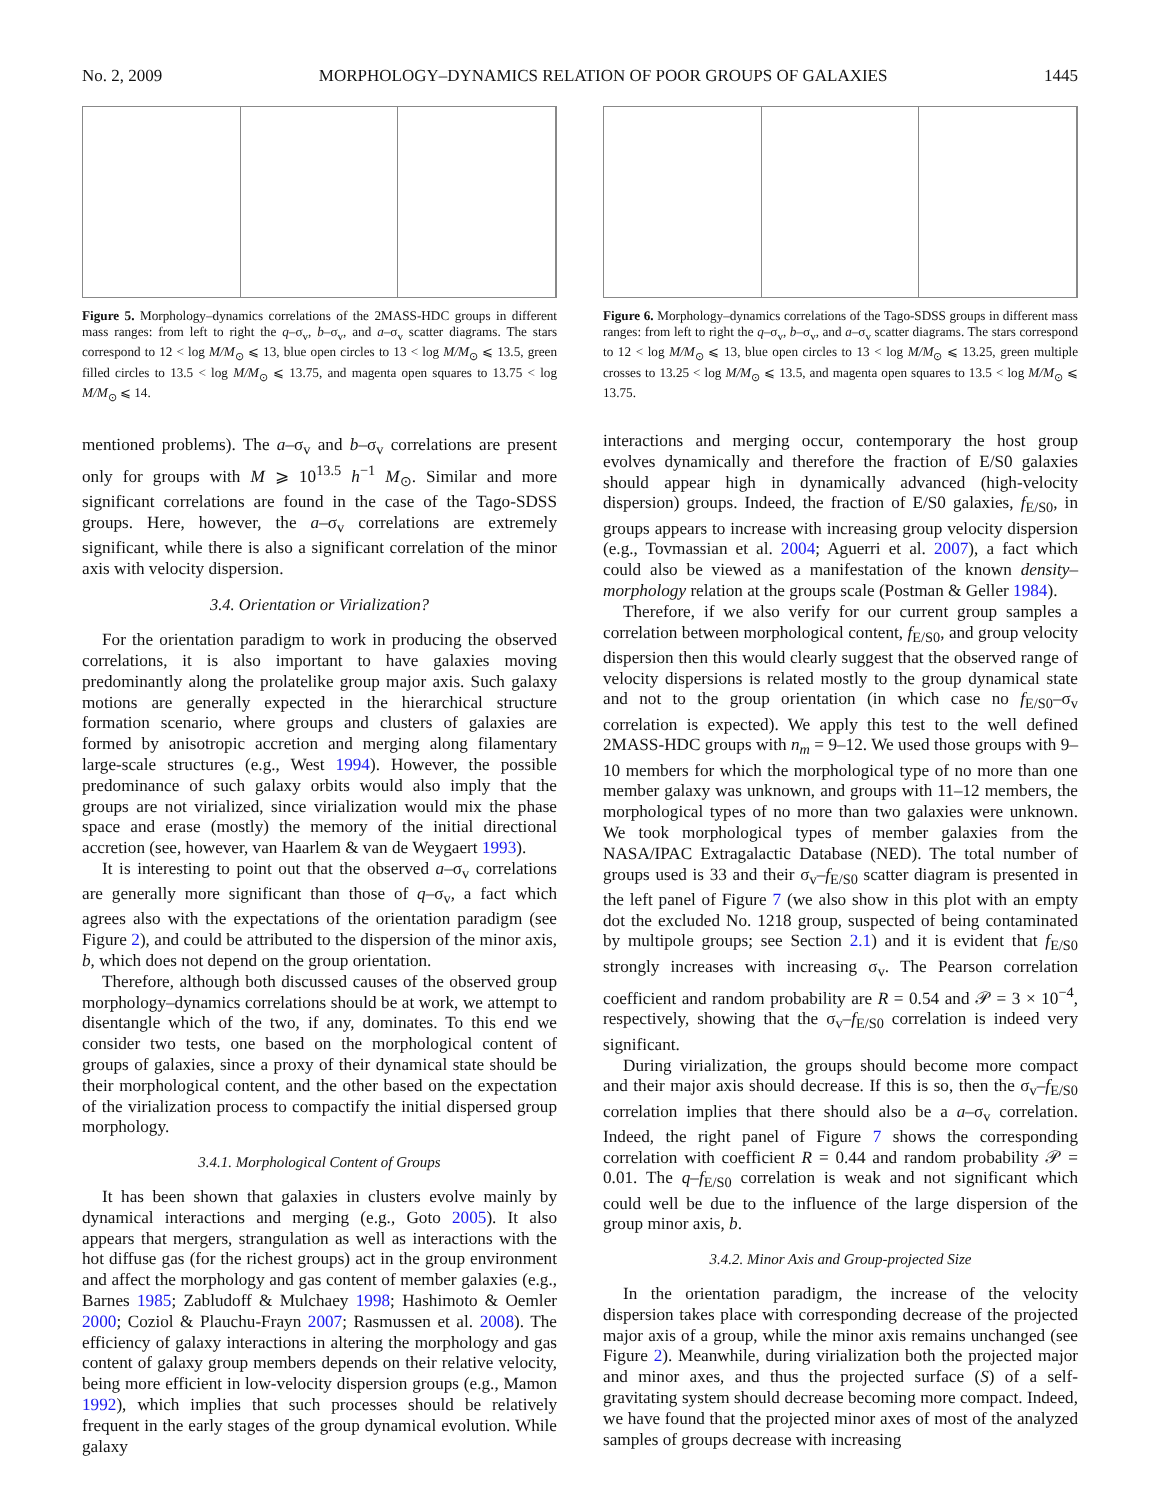No. 2, 2009 MORPHOLOGY–DYNAMICS RELATION OF POOR GROUPS OF GALAXIES 1445
Figure 5. Morphology–dynamics correlations of the 2MASS-HDC groups in different mass ranges: from left to right the q–σ<sub>v</sub>, b–σ<sub>v</sub>, and a–σ<sub>v</sub> scatter diagrams. The stars correspond to 12 < log M/M<sub>⊙</sub> ⩽ 13, blue open circles to 13 < log M/M<sub>⊙</sub> ⩽ 13.5, green filled circles to 13.5 < log M/M<sub>⊙</sub> ⩽ 13.75, and magenta open squares to 13.75 < log M/M<sub>⊙</sub> ⩽ 14.
mentioned problems). The a–σ<sub>v</sub> and b–σ<sub>v</sub> correlations are present only for groups with M ⩾ 10<sup>13.5</sup> h<sup>−1</sup> M<sub>⊙</sub>. Similar and more significant correlations are found in the case of the Tago-SDSS groups. Here, however, the a–σ<sub>v</sub> correlations are extremely significant, while there is also a significant correlation of the minor axis with velocity dispersion.
3.4. Orientation or Virialization?
For the orientation paradigm to work in producing the observed correlations, it is also important to have galaxies moving predominantly along the prolatelike group major axis. Such galaxy motions are generally expected in the hierarchical structure formation scenario, where groups and clusters of galaxies are formed by anisotropic accretion and merging along filamentary large-scale structures (e.g., West 1994). However, the possible predominance of such galaxy orbits would also imply that the groups are not virialized, since virialization would mix the phase space and erase (mostly) the memory of the initial directional accretion (see, however, van Haarlem & van de Weygaert 1993).
It is interesting to point out that the observed a–σ<sub>v</sub> correlations are generally more significant than those of q–σ<sub>v</sub>, a fact which agrees also with the expectations of the orientation paradigm (see Figure 2), and could be attributed to the dispersion of the minor axis, b, which does not depend on the group orientation.
Therefore, although both discussed causes of the observed group morphology–dynamics correlations should be at work, we attempt to disentangle which of the two, if any, dominates. To this end we consider two tests, one based on the morphological content of groups of galaxies, since a proxy of their dynamical state should be their morphological content, and the other based on the expectation of the virialization process to compactify the initial dispersed group morphology.
3.4.1. Morphological Content of Groups
It has been shown that galaxies in clusters evolve mainly by dynamical interactions and merging (e.g., Goto 2005). It also appears that mergers, strangulation as well as interactions with the hot diffuse gas (for the richest groups) act in the group environment and affect the morphology and gas content of member galaxies (e.g., Barnes 1985; Zabludoff & Mulchaey 1998; Hashimoto & Oemler 2000; Coziol & Plauchu-Frayn 2007; Rasmussen et al. 2008). The efficiency of galaxy interactions in altering the morphology and gas content of galaxy group members depends on their relative velocity, being more efficient in low-velocity dispersion groups (e.g., Mamon 1992), which implies that such processes should be relatively frequent in the early stages of the group dynamical evolution. While galaxy
Figure 6. Morphology–dynamics correlations of the Tago-SDSS groups in different mass ranges: from left to right the q–σ<sub>v</sub>, b–σ<sub>v</sub>, and a–σ<sub>v</sub> scatter diagrams. The stars correspond to 12 < log M/M<sub>⊙</sub> ⩽ 13, blue open circles to 13 < log M/M<sub>⊙</sub> ⩽ 13.25, green multiple crosses to 13.25 < log M/M<sub>⊙</sub> ⩽ 13.5, and magenta open squares to 13.5 < log M/M<sub>⊙</sub> ⩽ 13.75.
interactions and merging occur, contemporary the host group evolves dynamically and therefore the fraction of E/S0 galaxies should appear high in dynamically advanced (high-velocity dispersion) groups. Indeed, the fraction of E/S0 galaxies, f<sub>E/S0</sub>, in groups appears to increase with increasing group velocity dispersion (e.g., Tovmassian et al. 2004; Aguerri et al. 2007), a fact which could also be viewed as a manifestation of the known density–morphology relation at the groups scale (Postman & Geller 1984).
Therefore, if we also verify for our current group samples a correlation between morphological content, f<sub>E/S0</sub>, and group velocity dispersion then this would clearly suggest that the observed range of velocity dispersions is related mostly to the group dynamical state and not to the group orientation (in which case no f<sub>E/S0</sub>–σ<sub>v</sub> correlation is expected). We apply this test to the well defined 2MASS-HDC groups with n<sub>m</sub> = 9–12. We used those groups with 9–10 members for which the morphological type of no more than one member galaxy was unknown, and groups with 11–12 members, the morphological types of no more than two galaxies were unknown. We took morphological types of member galaxies from the NASA/IPAC Extragalactic Database (NED). The total number of groups used is 33 and their σ<sub>v</sub>–f<sub>E/S0</sub> scatter diagram is presented in the left panel of Figure 7 (we also show in this plot with an empty dot the excluded No. 1218 group, suspected of being contaminated by multipole groups; see Section 2.1) and it is evident that f<sub>E/S0</sub> strongly increases with increasing σ<sub>v</sub>. The Pearson correlation coefficient and random probability are R = 0.54 and 𝒫 = 3 × 10<sup>−4</sup>, respectively, showing that the σ<sub>v</sub>–f<sub>E/S0</sub> correlation is indeed very significant.
During virialization, the groups should become more compact and their major axis should decrease. If this is so, then the σ<sub>v</sub>–f<sub>E/S0</sub> correlation implies that there should also be a a–σ<sub>v</sub> correlation. Indeed, the right panel of Figure 7 shows the corresponding correlation with coefficient R = 0.44 and random probability 𝒫 = 0.01. The q–f<sub>E/S0</sub> correlation is weak and not significant which could well be due to the influence of the large dispersion of the group minor axis, b.
3.4.2. Minor Axis and Group-projected Size
In the orientation paradigm, the increase of the velocity dispersion takes place with corresponding decrease of the projected major axis of a group, while the minor axis remains unchanged (see Figure 2). Meanwhile, during virialization both the projected major and minor axes, and thus the projected surface (S) of a self-gravitating system should decrease becoming more compact. Indeed, we have found that the projected minor axes of most of the analyzed samples of groups decrease with increasing